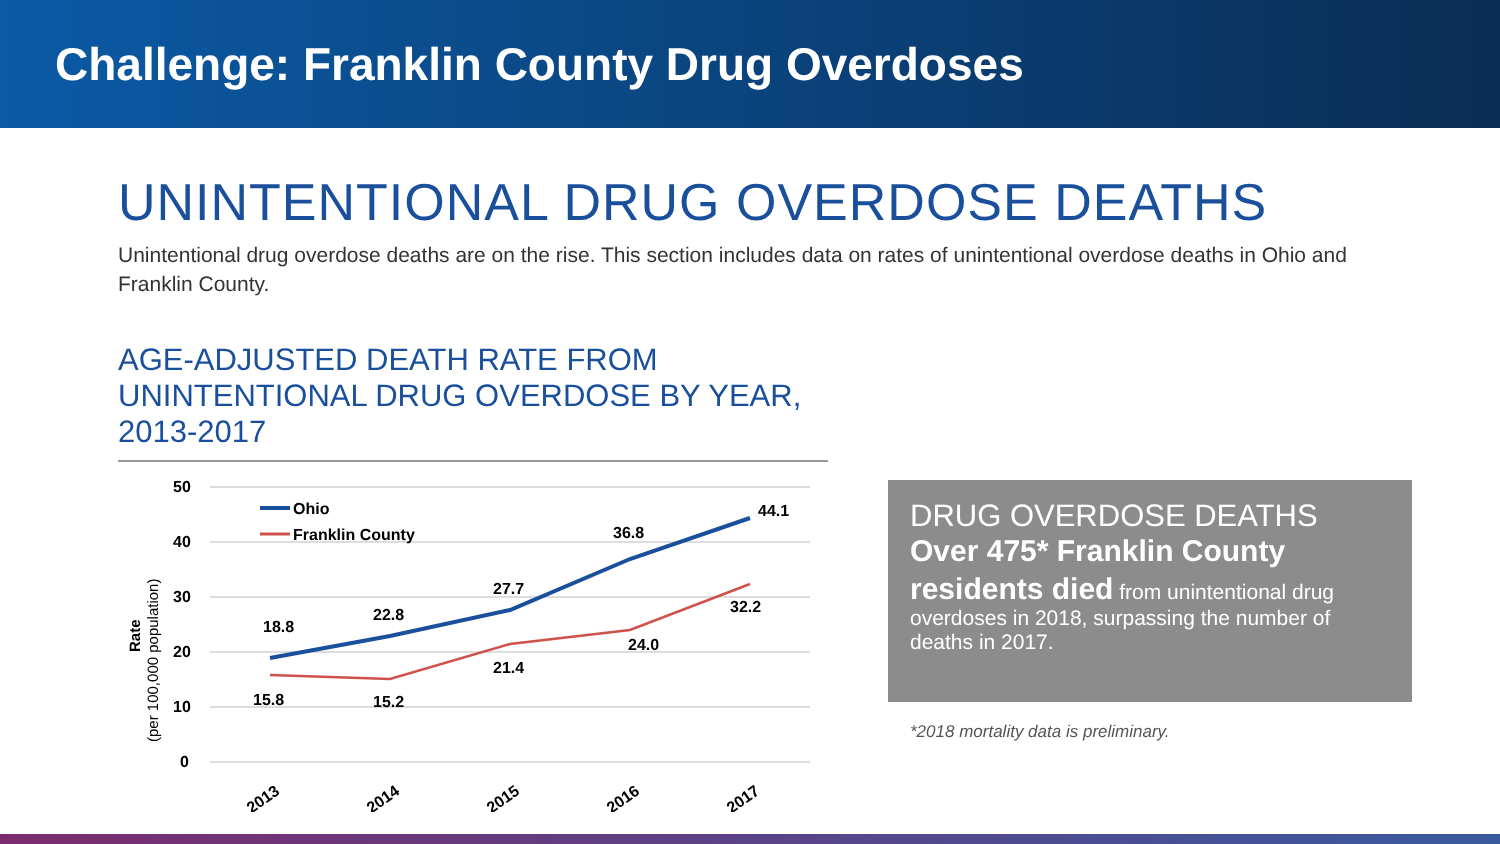Challenge: Franklin County Drug Overdoses
UNINTENTIONAL DRUG OVERDOSE DEATHS
Unintentional drug overdose deaths are on the rise. This section includes data on rates of unintentional overdose deaths in Ohio and Franklin County.
AGE-ADJUSTED DEATH RATE FROM UNINTENTIONAL DRUG OVERDOSE BY YEAR, 2013-2017
50
40
30
20
10
0
Rate
(per 100,000 population)
Ohio
Franklin County
18.8
22.8
27.7
36.8
44.1
15.8
15.2
21.4
24.0
32.2
2013
2014
2015
2016
2017
DRUG OVERDOSE DEATHS
Over 475* Franklin County
residents died from unintentional drug overdoses in 2018, surpassing the number of deaths in 2017.
*2018 mortality data is preliminary.